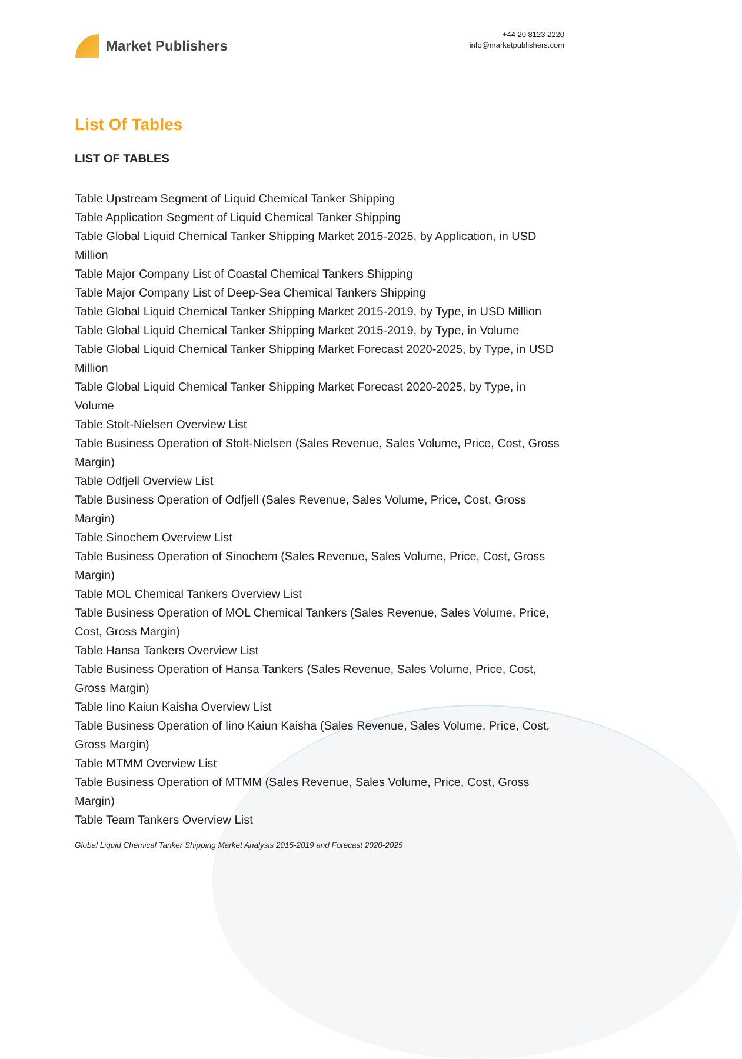Market Publishers
+44 20 8123 2220
info@marketpublishers.com
List Of Tables
LIST OF TABLES
Table Upstream Segment of Liquid Chemical Tanker Shipping
Table Application Segment of Liquid Chemical Tanker Shipping
Table Global Liquid Chemical Tanker Shipping Market 2015-2025, by Application, in USD Million
Table Major Company List of Coastal Chemical Tankers Shipping
Table Major Company List of Deep-Sea Chemical Tankers Shipping
Table Global Liquid Chemical Tanker Shipping Market 2015-2019, by Type, in USD Million
Table Global Liquid Chemical Tanker Shipping Market 2015-2019, by Type, in Volume
Table Global Liquid Chemical Tanker Shipping Market Forecast 2020-2025, by Type, in USD Million
Table Global Liquid Chemical Tanker Shipping Market Forecast 2020-2025, by Type, in Volume
Table Stolt-Nielsen Overview List
Table Business Operation of Stolt-Nielsen (Sales Revenue, Sales Volume, Price, Cost, Gross Margin)
Table Odfjell Overview List
Table Business Operation of Odfjell (Sales Revenue, Sales Volume, Price, Cost, Gross Margin)
Table Sinochem Overview List
Table Business Operation of Sinochem (Sales Revenue, Sales Volume, Price, Cost, Gross Margin)
Table MOL Chemical Tankers Overview List
Table Business Operation of MOL Chemical Tankers (Sales Revenue, Sales Volume, Price, Cost, Gross Margin)
Table Hansa Tankers Overview List
Table Business Operation of Hansa Tankers (Sales Revenue, Sales Volume, Price, Cost, Gross Margin)
Table Iino Kaiun Kaisha Overview List
Table Business Operation of Iino Kaiun Kaisha (Sales Revenue, Sales Volume, Price, Cost, Gross Margin)
Table MTMM Overview List
Table Business Operation of MTMM (Sales Revenue, Sales Volume, Price, Cost, Gross Margin)
Table Team Tankers Overview List
Global Liquid Chemical Tanker Shipping Market Analysis 2015-2019 and Forecast 2020-2025